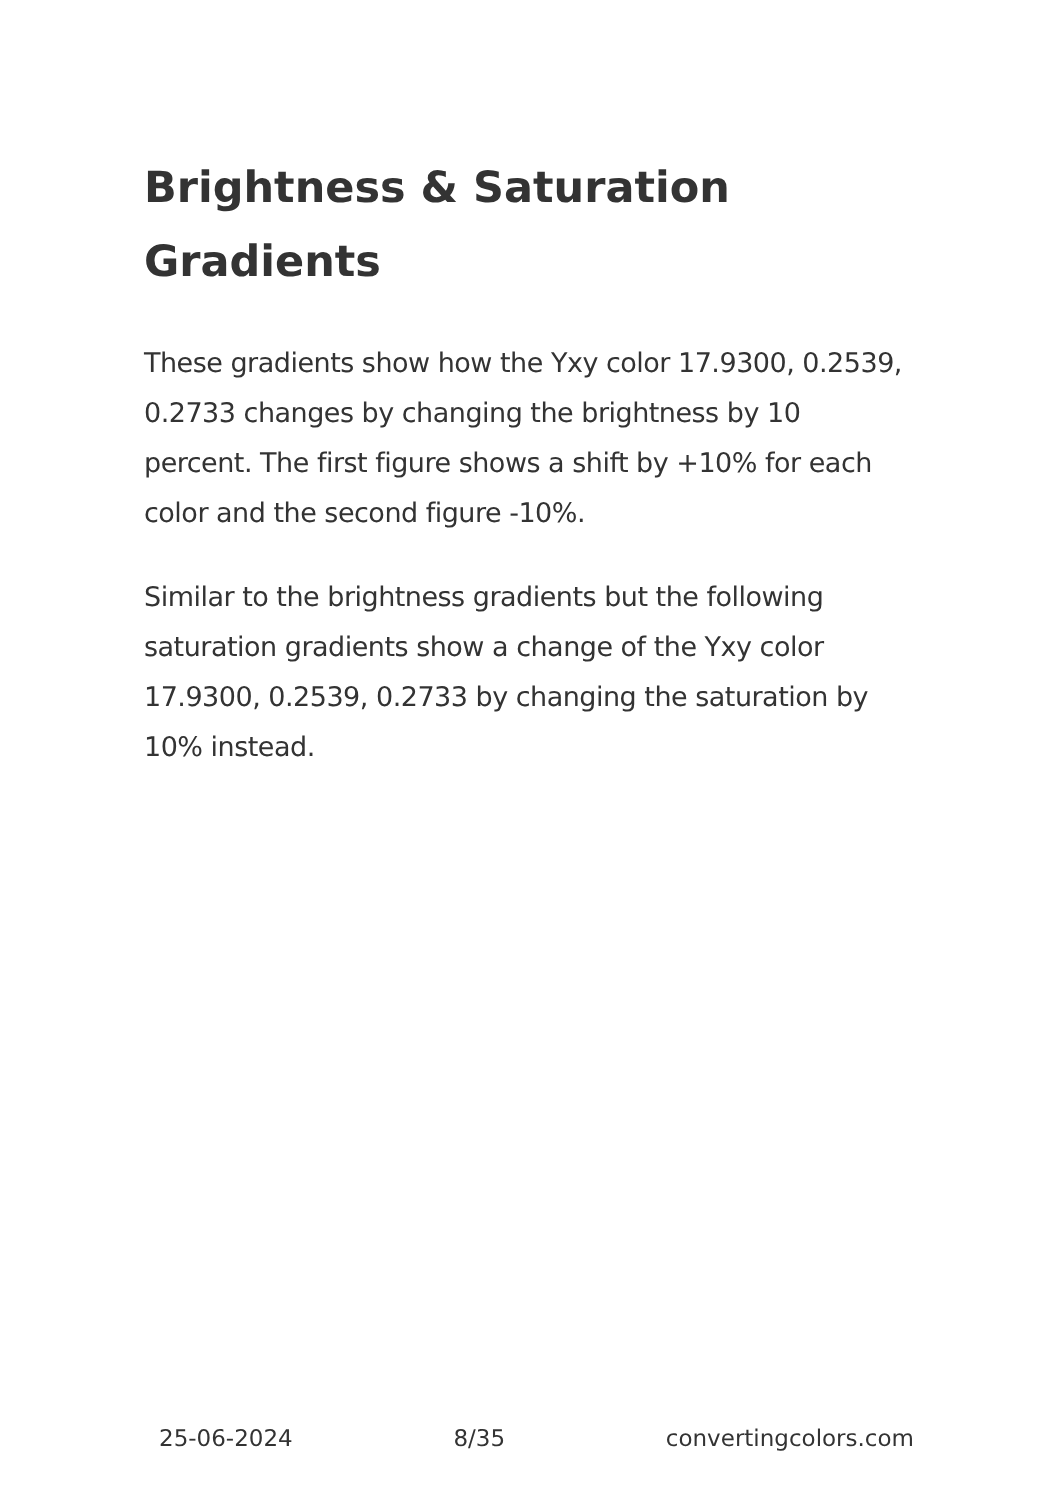Brightness & Saturation Gradients
These gradients show how the Yxy color 17.9300, 0.2539, 0.2733 changes by changing the brightness by 10 percent. The first figure shows a shift by +10% for each color and the second figure -10%.
Similar to the brightness gradients but the following saturation gradients show a change of the Yxy color 17.9300, 0.2539, 0.2733 by changing the saturation by 10% instead.
25-06-2024 8/35 convertingcolors.com